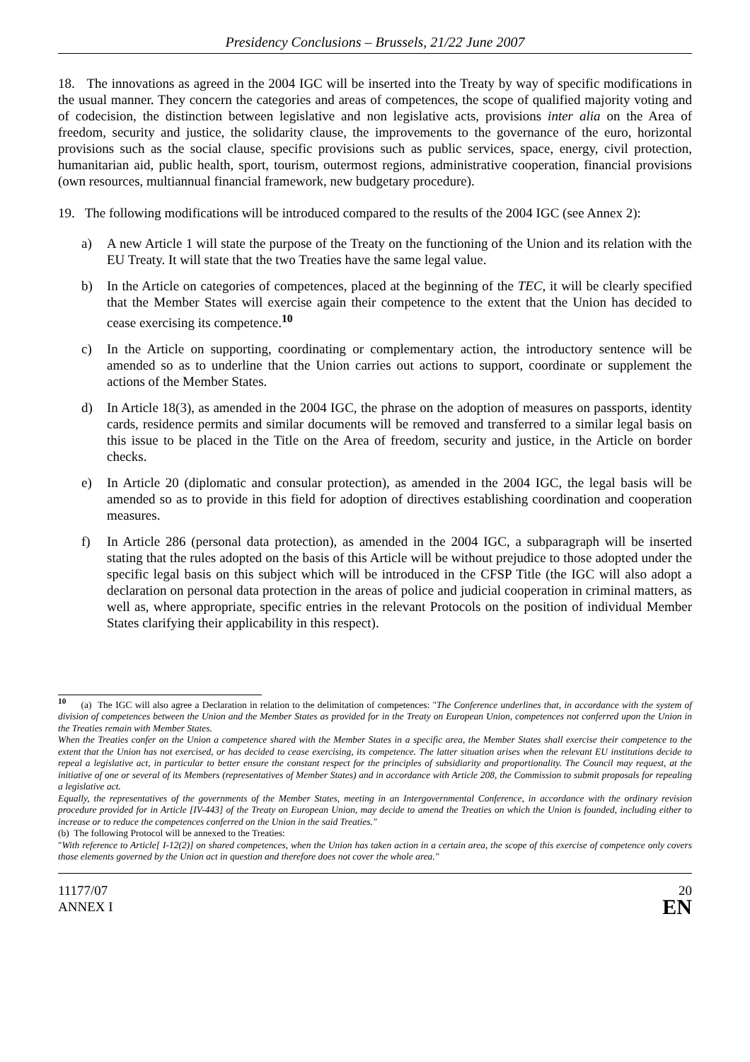Presidency Conclusions – Brussels, 21/22 June 2007
18. The innovations as agreed in the 2004 IGC will be inserted into the Treaty by way of specific modifications in the usual manner. They concern the categories and areas of competences, the scope of qualified majority voting and of codecision, the distinction between legislative and non legislative acts, provisions inter alia on the Area of freedom, security and justice, the solidarity clause, the improvements to the governance of the euro, horizontal provisions such as the social clause, specific provisions such as public services, space, energy, civil protection, humanitarian aid, public health, sport, tourism, outermost regions, administrative cooperation, financial provisions (own resources, multiannual financial framework, new budgetary procedure).
19. The following modifications will be introduced compared to the results of the 2004 IGC (see Annex 2):
a) A new Article 1 will state the purpose of the Treaty on the functioning of the Union and its relation with the EU Treaty. It will state that the two Treaties have the same legal value.
b) In the Article on categories of competences, placed at the beginning of the TEC, it will be clearly specified that the Member States will exercise again their competence to the extent that the Union has decided to cease exercising its competence.<sup>10</sup>
c) In the Article on supporting, coordinating or complementary action, the introductory sentence will be amended so as to underline that the Union carries out actions to support, coordinate or supplement the actions of the Member States.
d) In Article 18(3), as amended in the 2004 IGC, the phrase on the adoption of measures on passports, identity cards, residence permits and similar documents will be removed and transferred to a similar legal basis on this issue to be placed in the Title on the Area of freedom, security and justice, in the Article on border checks.
e) In Article 20 (diplomatic and consular protection), as amended in the 2004 IGC, the legal basis will be amended so as to provide in this field for adoption of directives establishing coordination and cooperation measures.
f) In Article 286 (personal data protection), as amended in the 2004 IGC, a subparagraph will be inserted stating that the rules adopted on the basis of this Article will be without prejudice to those adopted under the specific legal basis on this subject which will be introduced in the CFSP Title (the IGC will also adopt a declaration on personal data protection in the areas of police and judicial cooperation in criminal matters, as well as, where appropriate, specific entries in the relevant Protocols on the position of individual Member States clarifying their applicability in this respect).
<sup>10</sup> (a) The IGC will also agree a Declaration in relation to the delimitation of competences: "The Conference underlines that, in accordance with the system of division of competences between the Union and the Member States as provided for in the Treaty on European Union, competences not conferred upon the Union in the Treaties remain with Member States.
When the Treaties confer on the Union a competence shared with the Member States in a specific area, the Member States shall exercise their competence to the extent that the Union has not exercised, or has decided to cease exercising, its competence. The latter situation arises when the relevant EU institutions decide to repeal a legislative act, in particular to better ensure the constant respect for the principles of subsidiarity and proportionality. The Council may request, at the initiative of one or several of its Members (representatives of Member States) and in accordance with Article 208, the Commission to submit proposals for repealing a legislative act.
Equally, the representatives of the governments of the Member States, meeting in an Intergovernmental Conference, in accordance with the ordinary revision procedure provided for in Article [IV-443] of the Treaty on European Union, may decide to amend the Treaties on which the Union is founded, including either to increase or to reduce the competences conferred on the Union in the said Treaties."
(b) The following Protocol will be annexed to the Treaties:
"With reference to Article[ I-12(2)] on shared competences, when the Union has taken action in a certain area, the scope of this exercise of competence only covers those elements governed by the Union act in question and therefore does not cover the whole area."
11177/07
ANNEX I
20
EN